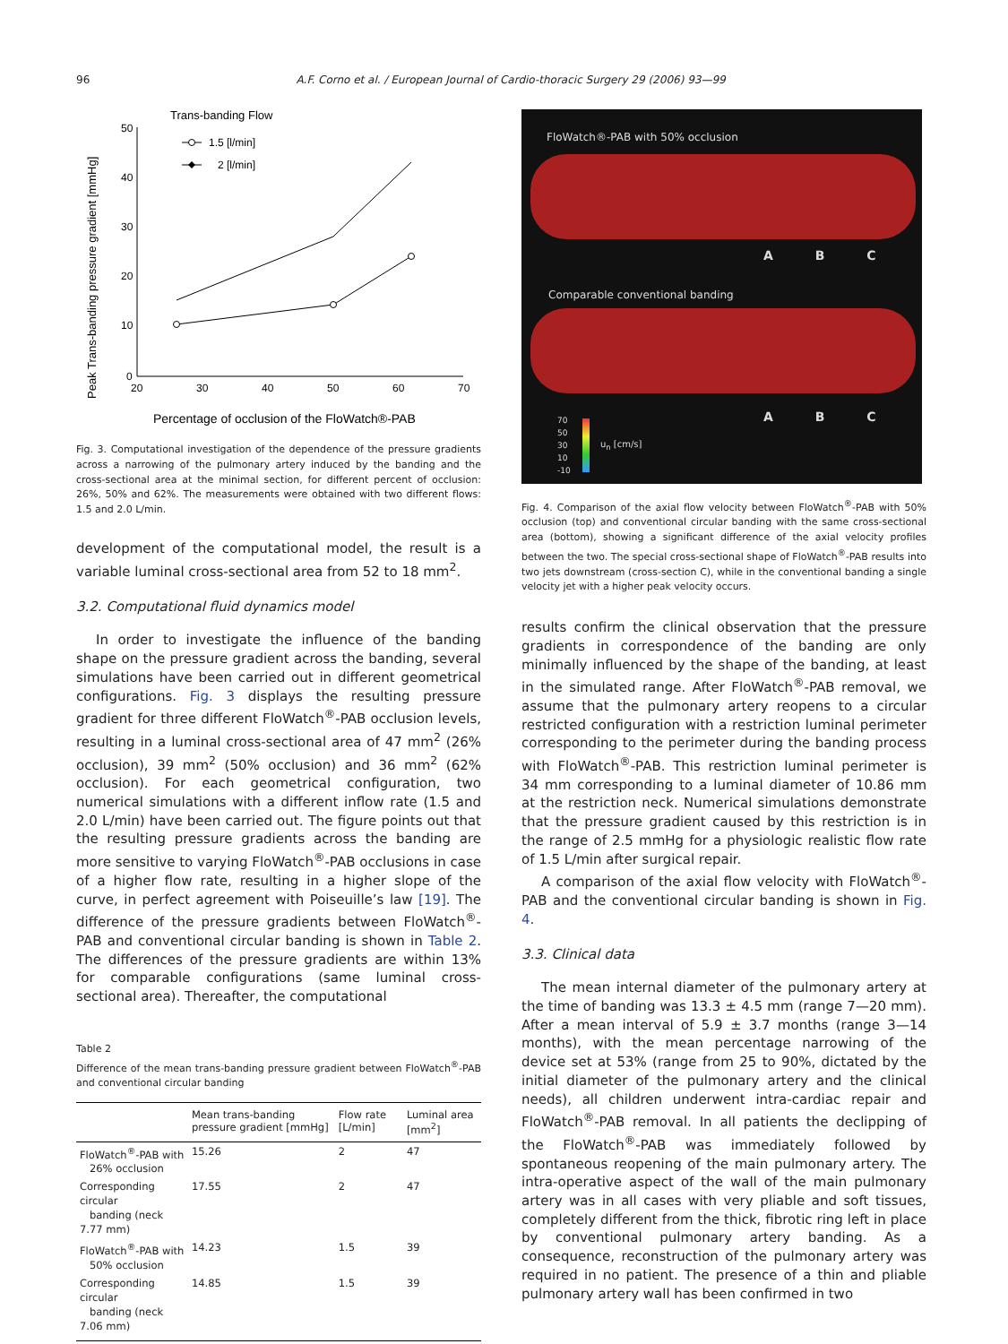96 A.F. Corno et al. / European Journal of Cardio-thoracic Surgery 29 (2006) 93—99
Trans-banding Flow
1.5 [l/min]
2 [l/min]
50
40
30
20
10
0
20
30
40
50
60
70
Peak Trans-banding pressure gradient [mmHg]
Percentage of occlusion of the FloWatch®-PAB
Fig. 3. Computational investigation of the dependence of the pressure gradients across a narrowing of the pulmonary artery induced by the banding and the cross-sectional area at the minimal section, for different percent of occlusion: 26%, 50% and 62%. The measurements were obtained with two different flows: 1.5 and 2.0 L/min.
development of the computational model, the result is a variable luminal cross-sectional area from 52 to 18 mm<sup>2</sup>.
3.2. Computational fluid dynamics model
In order to investigate the influence of the banding shape on the pressure gradient across the banding, several simulations have been carried out in different geometrical configurations. Fig. 3 displays the resulting pressure gradient for three different FloWatch<sup>®</sup>-PAB occlusion levels, resulting in a luminal cross-sectional area of 47 mm<sup>2</sup> (26% occlusion), 39 mm<sup>2</sup> (50% occlusion) and 36 mm<sup>2</sup> (62% occlusion). For each geometrical configuration, two numerical simulations with a different inflow rate (1.5 and 2.0 L/min) have been carried out. The figure points out that the resulting pressure gradients across the banding are more sensitive to varying FloWatch<sup>®</sup>-PAB occlusions in case of a higher flow rate, resulting in a higher slope of the curve, in perfect agreement with Poiseuille’s law [19]. The difference of the pressure gradients between FloWatch<sup>®</sup>-PAB and conventional circular banding is shown in Table 2. The differences of the pressure gradients are within 13% for comparable configurations (same luminal cross-sectional area). Thereafter, the computational
Table 2
Difference of the mean trans-banding pressure gradient between FloWatch<sup>®</sup>-PAB and conventional circular banding
| | Mean trans-banding pressure gradient [mmHg] | Flow rate [L/min] | Luminal area [mm<sup>2</sup>] |
| --- | --- | --- | --- |
| FloWatch<sup>®</sup>-PAB with 26% occlusion | 15.26 | 2 | 47 |
| Corresponding circular banding (neck 7.77 mm) | 17.55 | 2 | 47 |
| FloWatch<sup>®</sup>-PAB with 50% occlusion | 14.23 | 1.5 | 39 |
| Corresponding circular banding (neck 7.06 mm) | 14.85 | 1.5 | 39 |
FloWatch®-PAB with 50% occlusion
A B C
Comparable conventional banding
A B C
70
50
30
10
-10
u<sub>n</sub> [cm/s]
Fig. 4. Comparison of the axial flow velocity between FloWatch<sup>®</sup>-PAB with 50% occlusion (top) and conventional circular banding with the same cross-sectional area (bottom), showing a significant difference of the axial velocity profiles between the two. The special cross-sectional shape of FloWatch<sup>®</sup>-PAB results into two jets downstream (cross-section C), while in the conventional banding a single velocity jet with a higher peak velocity occurs.
results confirm the clinical observation that the pressure gradients in correspondence of the banding are only minimally influenced by the shape of the banding, at least in the simulated range. After FloWatch<sup>®</sup>-PAB removal, we assume that the pulmonary artery reopens to a circular restricted configuration with a restriction luminal perimeter corresponding to the perimeter during the banding process with FloWatch<sup>®</sup>-PAB. This restriction luminal perimeter is 34 mm corresponding to a luminal diameter of 10.86 mm at the restriction neck. Numerical simulations demonstrate that the pressure gradient caused by this restriction is in the range of 2.5 mmHg for a physiologic realistic flow rate of 1.5 L/min after surgical repair.
A comparison of the axial flow velocity with FloWatch<sup>®</sup>-PAB and the conventional circular banding is shown in Fig. 4.
3.3. Clinical data
The mean internal diameter of the pulmonary artery at the time of banding was 13.3 ± 4.5 mm (range 7—20 mm). After a mean interval of 5.9 ± 3.7 months (range 3—14 months), with the mean percentage narrowing of the device set at 53% (range from 25 to 90%, dictated by the initial diameter of the pulmonary artery and the clinical needs), all children underwent intra-cardiac repair and FloWatch<sup>®</sup>-PAB removal. In all patients the declipping of the FloWatch<sup>®</sup>-PAB was immediately followed by spontaneous reopening of the main pulmonary artery. The intra-operative aspect of the wall of the main pulmonary artery was in all cases with very pliable and soft tissues, completely different from the thick, fibrotic ring left in place by conventional pulmonary artery banding. As a consequence, reconstruction of the pulmonary artery was required in no patient. The presence of a thin and pliable pulmonary artery wall has been confirmed in two